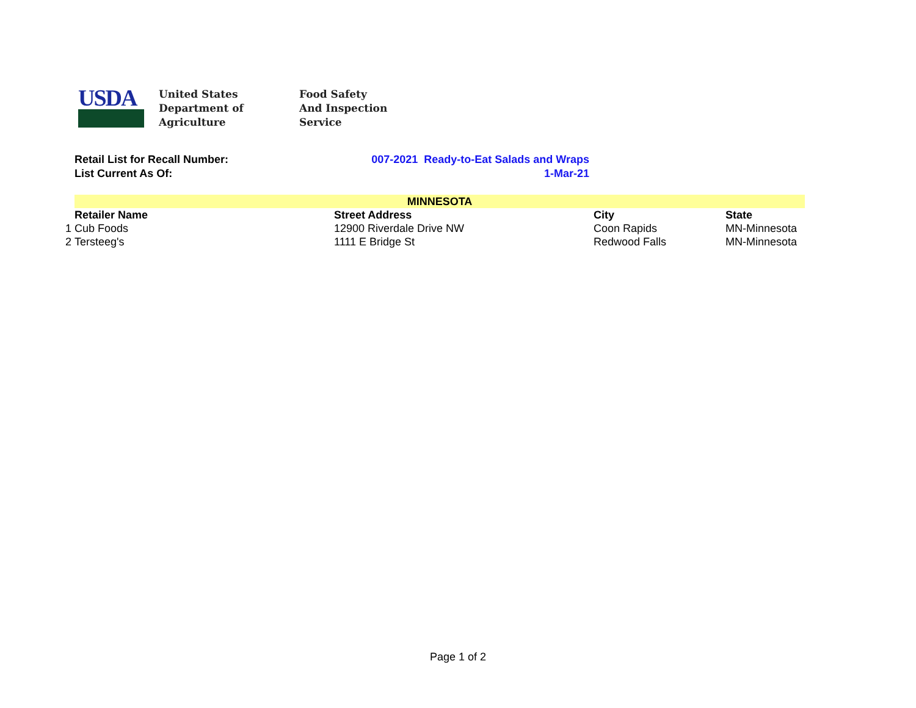USDA
United States
Department of
Agriculture
Food Safety
And Inspection
Service
Retail List for Recall Number: 007-2021 Ready-to-Eat Salads and Wraps
List Current As Of: 1-Mar-21
| | MINNESOTA | | | |
| | Retailer Name | Street Address | City | State |
| 1 | Cub Foods | 12900 Riverdale Drive NW | Coon Rapids | MN-Minnesota |
| 2 | Tersteeg's | 1111 E Bridge St | Redwood Falls | MN-Minnesota |
Page 1 of 2